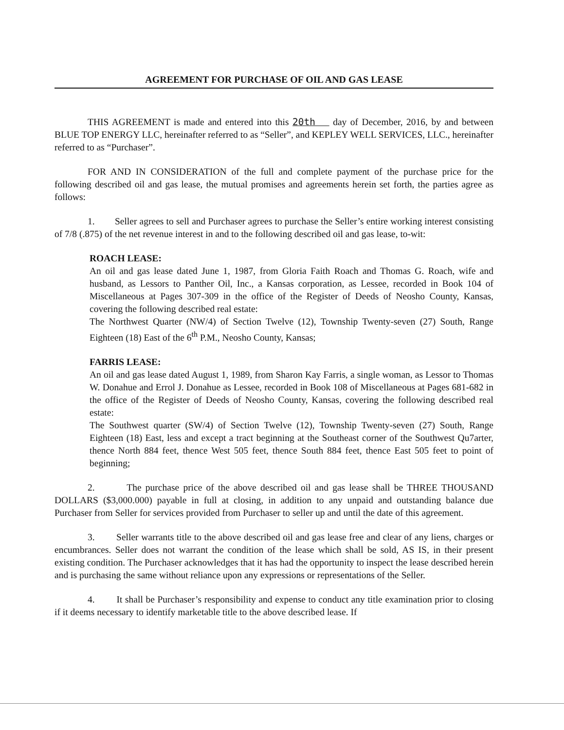AGREEMENT FOR PURCHASE OF OIL AND GAS LEASE
THIS AGREEMENT is made and entered into this 20th day of December, 2016, by and between BLUE TOP ENERGY LLC, hereinafter referred to as “Seller”, and KEPLEY WELL SERVICES, LLC., hereinafter referred to as “Purchaser”.
FOR AND IN CONSIDERATION of the full and complete payment of the purchase price for the following described oil and gas lease, the mutual promises and agreements herein set forth, the parties agree as follows:
1. Seller agrees to sell and Purchaser agrees to purchase the Seller’s entire working interest consisting of 7/8 (.875) of the net revenue interest in and to the following described oil and gas lease, to-wit:
ROACH LEASE:
An oil and gas lease dated June 1, 1987, from Gloria Faith Roach and Thomas G. Roach, wife and husband, as Lessors to Panther Oil, Inc., a Kansas corporation, as Lessee, recorded in Book 104 of Miscellaneous at Pages 307-309 in the office of the Register of Deeds of Neosho County, Kansas, covering the following described real estate:
The Northwest Quarter (NW/4) of Section Twelve (12), Township Twenty-seven (27) South, Range Eighteen (18) East of the 6<sup>th</sup> P.M., Neosho County, Kansas;
FARRIS LEASE:
An oil and gas lease dated August 1, 1989, from Sharon Kay Farris, a single woman, as Lessor to Thomas W. Donahue and Errol J. Donahue as Lessee, recorded in Book 108 of Miscellaneous at Pages 681-682 in the office of the Register of Deeds of Neosho County, Kansas, covering the following described real estate:
The Southwest quarter (SW/4) of Section Twelve (12), Township Twenty-seven (27) South, Range Eighteen (18) East, less and except a tract beginning at the Southeast corner of the Southwest Qu7arter, thence North 884 feet, thence West 505 feet, thence South 884 feet, thence East 505 feet to point of beginning;
2. The purchase price of the above described oil and gas lease shall be THREE THOUSAND DOLLARS ($3,000.000) payable in full at closing, in addition to any unpaid and outstanding balance due Purchaser from Seller for services provided from Purchaser to seller up and until the date of this agreement.
3. Seller warrants title to the above described oil and gas lease free and clear of any liens, charges or encumbrances. Seller does not warrant the condition of the lease which shall be sold, AS IS, in their present existing condition. The Purchaser acknowledges that it has had the opportunity to inspect the lease described herein and is purchasing the same without reliance upon any expressions or representations of the Seller.
4. It shall be Purchaser’s responsibility and expense to conduct any title examination prior to closing if it deems necessary to identify marketable title to the above described lease. If